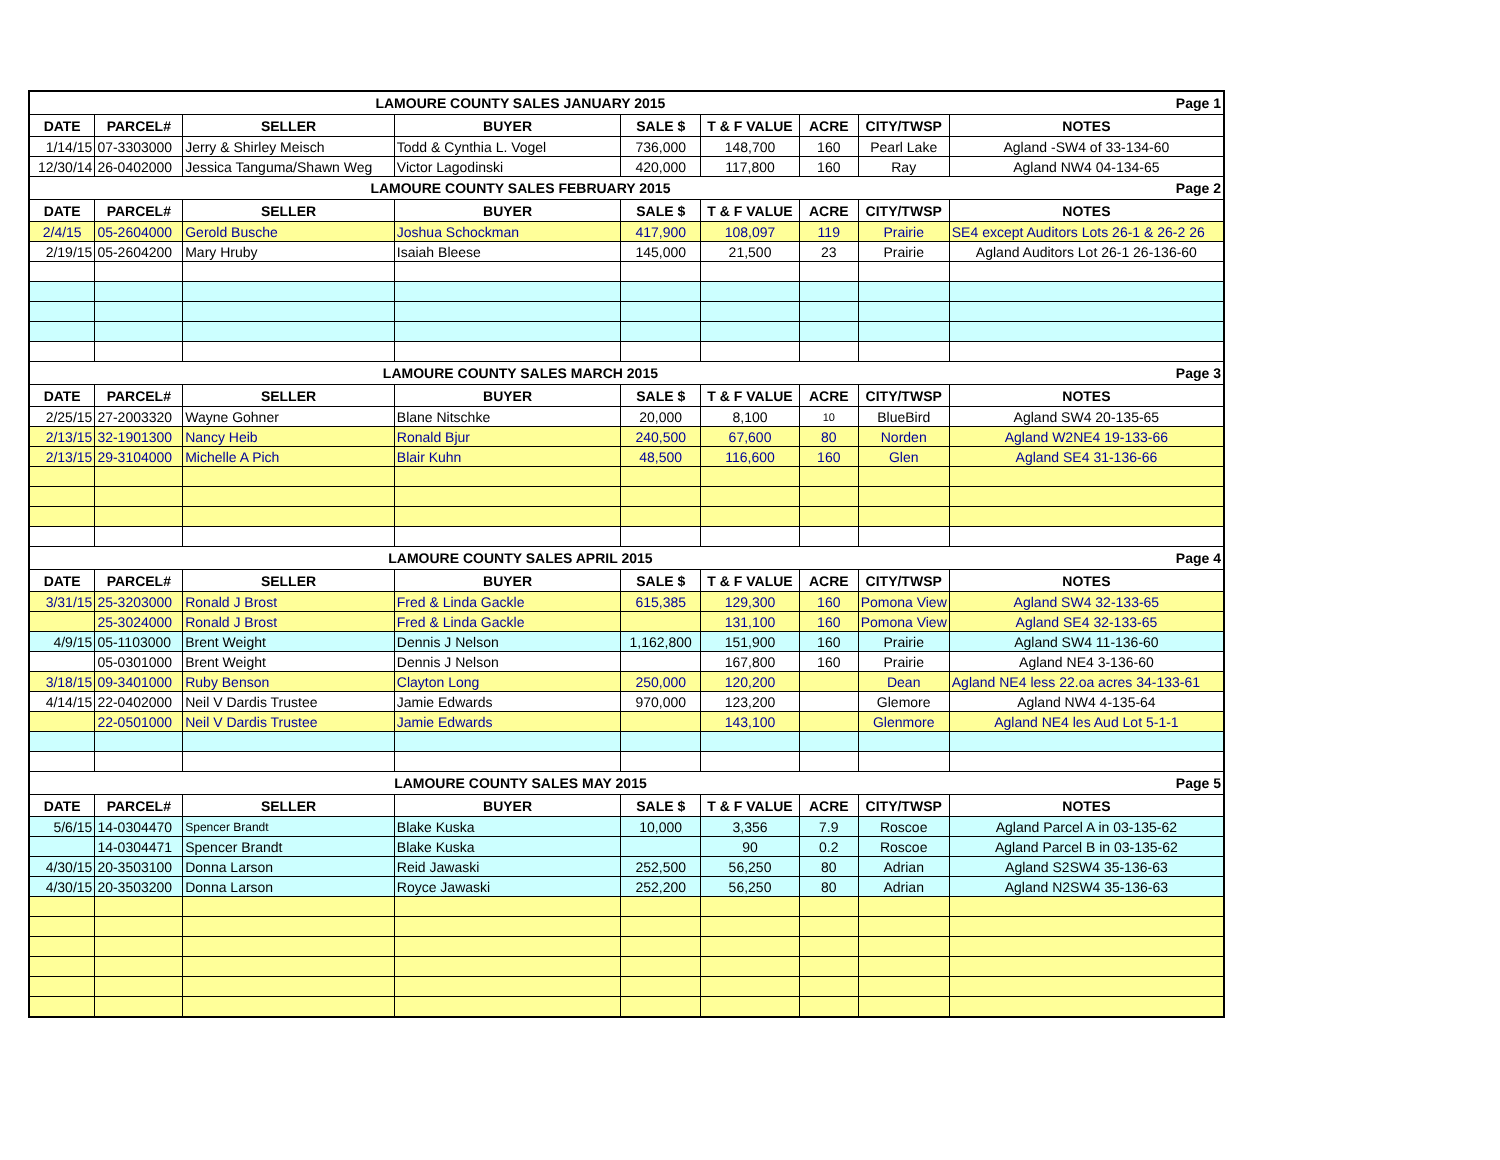| | | LAMOURE COUNTY SALES JANUARY 2015 | | | | | Page 1 | |
| DATE | PARCEL# | SELLER | BUYER | SALE $ | T & F VALUE | ACRE | CITY/TWSP | NOTES |
| 1/14/15 | 07-3303000 | Jerry & Shirley Meisch | Todd & Cynthia L. Vogel | 736,000 | 148,700 | 160 | Pearl Lake | Agland -SW4 of 33-134-60 |
| 12/30/14 | 26-0402000 | Jessica Tanguma/Shawn Weg | Victor Lagodinski | 420,000 | 117,800 | 160 | Ray | Agland NW4 04-134-65 |
| | | LAMOURE COUNTY SALES FEBRUARY 2015 | | | | | Page 2 | |
| DATE | PARCEL# | SELLER | BUYER | SALE $ | T & F VALUE | ACRE | CITY/TWSP | NOTES |
| 2/4/15 | 05-2604000 | Gerold Busche | Joshua Schockman | 417,900 | 108,097 | 119 | Prairie | SE4 except Auditors Lots 26-1 & 26-2 26 |
| 2/19/15 | 05-2604200 | Mary Hruby | Isaiah Bleese | 145,000 | 21,500 | 23 | Prairie | Agland Auditors Lot 26-1 26-136-60 |
| | | LAMOURE COUNTY SALES MARCH 2015 | | | | | Page 3 | |
| DATE | PARCEL# | SELLER | BUYER | SALE $ | T & F VALUE | ACRE | CITY/TWSP | NOTES |
| 2/25/15 | 27-2003320 | Wayne Gohner | Blane Nitschke | 20,000 | 8,100 | 10 | BlueBird | Agland SW4 20-135-65 |
| 2/13/15 | 32-1901300 | Nancy Heib | Ronald Bjur | 240,500 | 67,600 | 80 | Norden | Agland W2NE4 19-133-66 |
| 2/13/15 | 29-3104000 | Michelle A Pich | Blair Kuhn | 48,500 | 116,600 | 160 | Glen | Agland SE4 31-136-66 |
| | | LAMOURE COUNTY SALES APRIL 2015 | | | | | Page 4 | |
| DATE | PARCEL# | SELLER | BUYER | SALE $ | T & F VALUE | ACRE | CITY/TWSP | NOTES |
| 3/31/15 | 25-3203000 | Ronald J Brost | Fred & Linda Gackle | 615,385 | 129,300 | 160 | Pomona View | Agland SW4 32-133-65 |
| | 25-3024000 | Ronald J Brost | Fred & Linda Gackle | | 131,100 | 160 | Pomona View | Agland SE4 32-133-65 |
| 4/9/15 | 05-1103000 | Brent Weight | Dennis J Nelson | 1,162,800 | 151,900 | 160 | Prairie | Agland SW4 11-136-60 |
| | 05-0301000 | Brent Weight | Dennis J Nelson | | 167,800 | 160 | Prairie | Agland NE4 3-136-60 |
| 3/18/15 | 09-3401000 | Ruby Benson | Clayton Long | 250,000 | 120,200 | | Dean | Agland NE4 less 22.oa acres 34-133-61 |
| 4/14/15 | 22-0402000 | Neil V Dardis Trustee | Jamie Edwards | 970,000 | 123,200 | | Glemore | Agland NW4 4-135-64 |
| | 22-0501000 | Neil V Dardis Trustee | Jamie Edwards | | 143,100 | | Glenmore | Agland NE4 les Aud Lot 5-1-1 |
| | | LAMOURE COUNTY SALES MAY 2015 | | | | | Page 5 | |
| DATE | PARCEL# | SELLER | BUYER | SALE $ | T & F VALUE | ACRE | CITY/TWSP | NOTES |
| 5/6/15 | 14-0304470 | Spencer Brandt | Blake Kuska | 10,000 | 3,356 | 7.9 | Roscoe | Agland Parcel A in 03-135-62 |
| | 14-0304471 | Spencer Brandt | Blake Kuska | | 90 | 0.2 | Roscoe | Agland Parcel B in 03-135-62 |
| 4/30/15 | 20-3503100 | Donna Larson | Reid Jawaski | 252,500 | 56,250 | 80 | Adrian | Agland S2SW4 35-136-63 |
| 4/30/15 | 20-3503200 | Donna Larson | Royce Jawaski | 252,200 | 56,250 | 80 | Adrian | Agland N2SW4 35-136-63 |